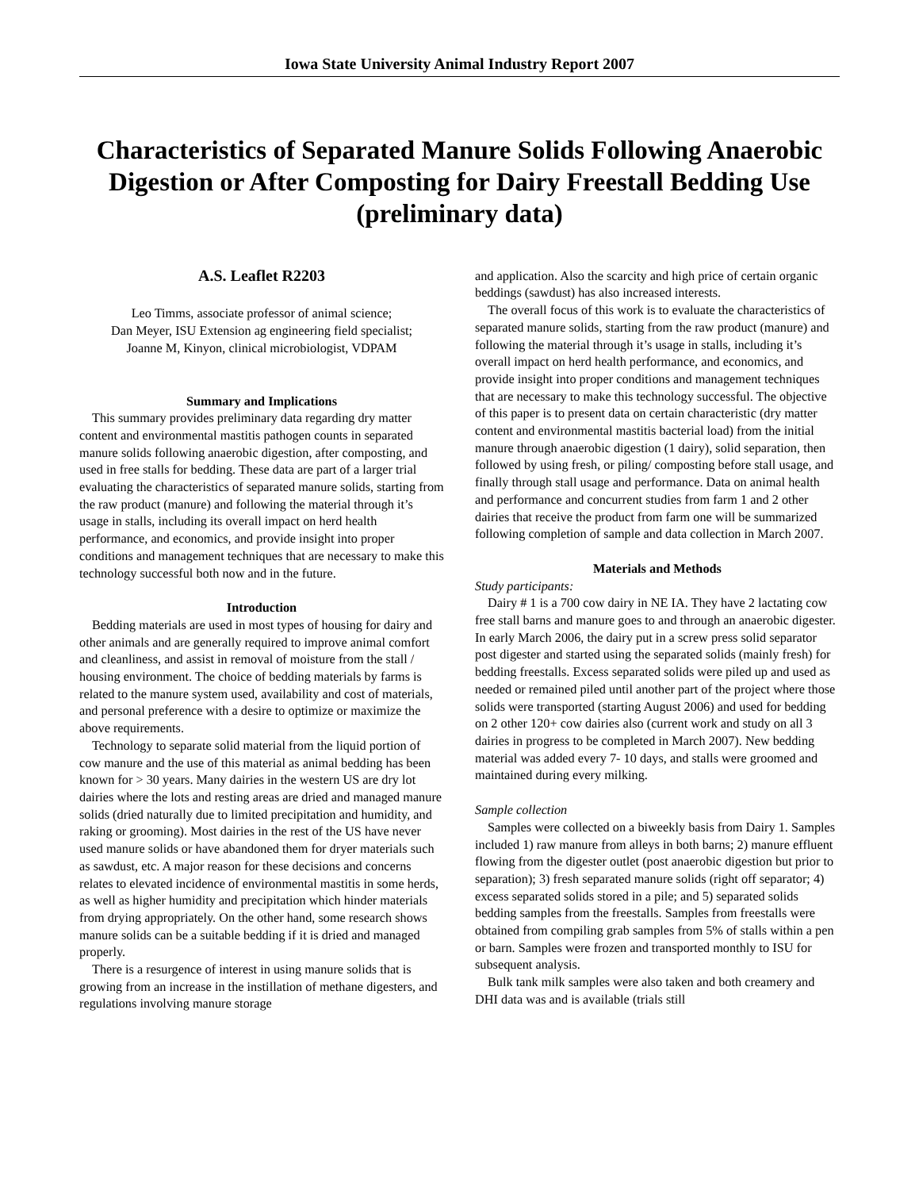Iowa State University Animal Industry Report 2007
Characteristics of Separated Manure Solids Following Anaerobic Digestion or After Composting for Dairy Freestall Bedding Use (preliminary data)
A.S. Leaflet R2203
Leo Timms, associate professor of animal science;
Dan Meyer, ISU Extension ag engineering field specialist;
Joanne M, Kinyon, clinical microbiologist, VDPAM
Summary and Implications
This summary provides preliminary data regarding dry matter content and environmental mastitis pathogen counts in separated manure solids following anaerobic digestion, after composting, and used in free stalls for bedding. These data are part of a larger trial evaluating the characteristics of separated manure solids, starting from the raw product (manure) and following the material through it’s usage in stalls, including its overall impact on herd health performance, and economics, and provide insight into proper conditions and management techniques that are necessary to make this technology successful both now and in the future.
Introduction
Bedding materials are used in most types of housing for dairy and other animals and are generally required to improve animal comfort and cleanliness, and assist in removal of moisture from the stall / housing environment. The choice of bedding materials by farms is related to the manure system used, availability and cost of materials, and personal preference with a desire to optimize or maximize the above requirements.
Technology to separate solid material from the liquid portion of cow manure and the use of this material as animal bedding has been known for > 30 years. Many dairies in the western US are dry lot dairies where the lots and resting areas are dried and managed manure solids (dried naturally due to limited precipitation and humidity, and raking or grooming). Most dairies in the rest of the US have never used manure solids or have abandoned them for dryer materials such as sawdust, etc. A major reason for these decisions and concerns relates to elevated incidence of environmental mastitis in some herds, as well as higher humidity and precipitation which hinder materials from drying appropriately. On the other hand, some research shows manure solids can be a suitable bedding if it is dried and managed properly.
There is a resurgence of interest in using manure solids that is growing from an increase in the instillation of methane digesters, and regulations involving manure storage
and application. Also the scarcity and high price of certain organic beddings (sawdust) has also increased interests.
The overall focus of this work is to evaluate the characteristics of separated manure solids, starting from the raw product (manure) and following the material through it’s usage in stalls, including it’s overall impact on herd health performance, and economics, and provide insight into proper conditions and management techniques that are necessary to make this technology successful. The objective of this paper is to present data on certain characteristic (dry matter content and environmental mastitis bacterial load) from the initial manure through anaerobic digestion (1 dairy), solid separation, then followed by using fresh, or piling/ composting before stall usage, and finally through stall usage and performance. Data on animal health and performance and concurrent studies from farm 1 and 2 other dairies that receive the product from farm one will be summarized following completion of sample and data collection in March 2007.
Materials and Methods
Study participants:
Dairy # 1 is a 700 cow dairy in NE IA. They have 2 lactating cow free stall barns and manure goes to and through an anaerobic digester. In early March 2006, the dairy put in a screw press solid separator post digester and started using the separated solids (mainly fresh) for bedding freestalls. Excess separated solids were piled up and used as needed or remained piled until another part of the project where those solids were transported (starting August 2006) and used for bedding on 2 other 120+ cow dairies also (current work and study on all 3 dairies in progress to be completed in March 2007). New bedding material was added every 7- 10 days, and stalls were groomed and maintained during every milking.
Sample collection
Samples were collected on a biweekly basis from Dairy 1. Samples included 1) raw manure from alleys in both barns; 2) manure effluent flowing from the digester outlet (post anaerobic digestion but prior to separation); 3) fresh separated manure solids (right off separator; 4) excess separated solids stored in a pile; and 5) separated solids bedding samples from the freestalls. Samples from freestalls were obtained from compiling grab samples from 5% of stalls within a pen or barn. Samples were frozen and transported monthly to ISU for subsequent analysis.
Bulk tank milk samples were also taken and both creamery and DHI data was and is available (trials still